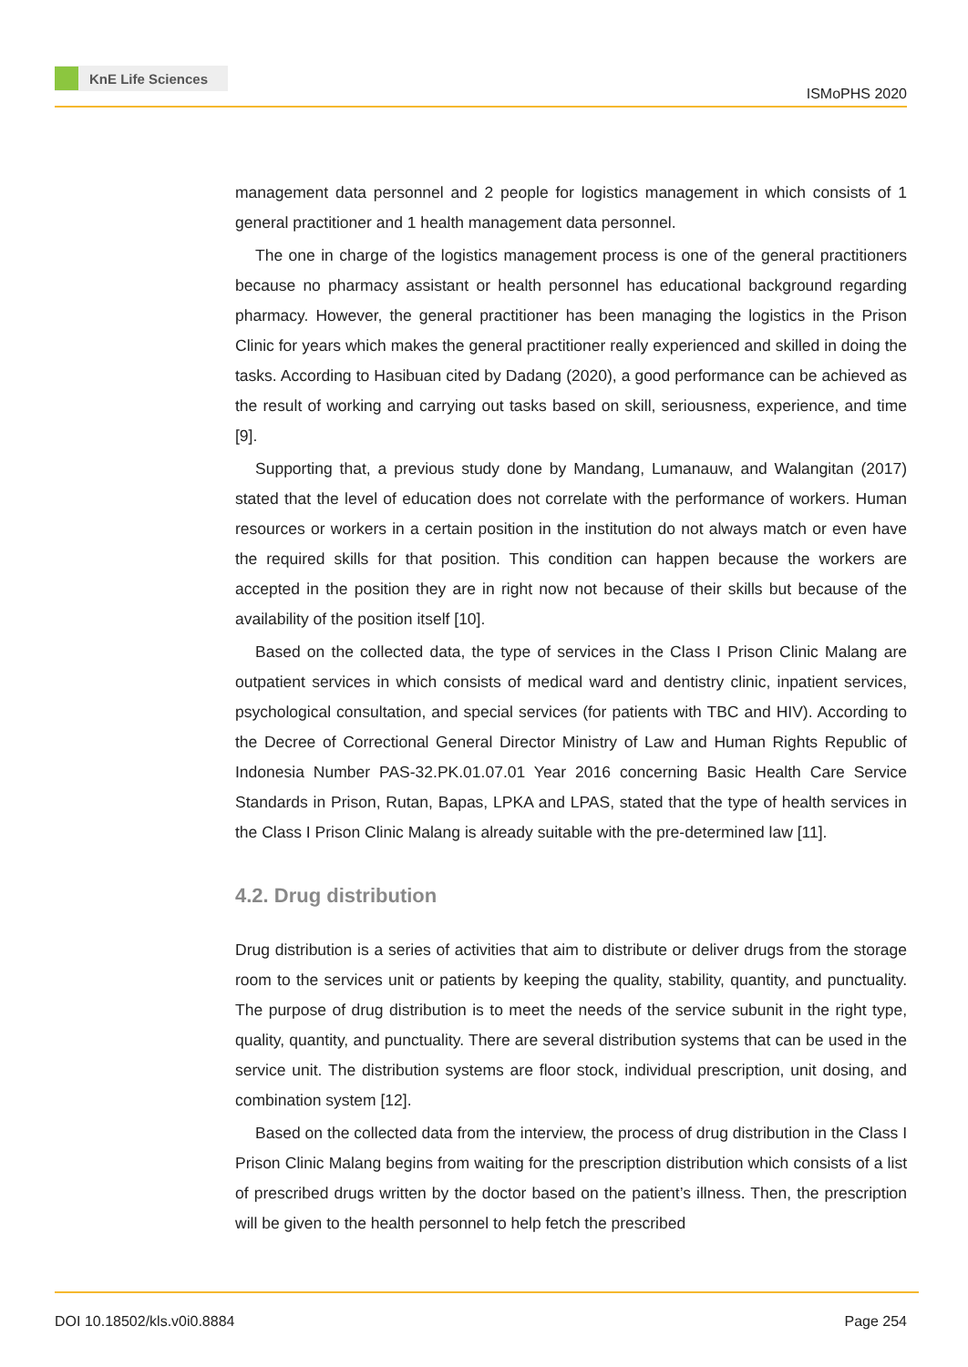KnE Life Sciences
ISMoPHS 2020
management data personnel and 2 people for logistics management in which consists of 1 general practitioner and 1 health management data personnel.
The one in charge of the logistics management process is one of the general practitioners because no pharmacy assistant or health personnel has educational background regarding pharmacy. However, the general practitioner has been managing the logistics in the Prison Clinic for years which makes the general practitioner really experienced and skilled in doing the tasks. According to Hasibuan cited by Dadang (2020), a good performance can be achieved as the result of working and carrying out tasks based on skill, seriousness, experience, and time [9].
Supporting that, a previous study done by Mandang, Lumanauw, and Walangitan (2017) stated that the level of education does not correlate with the performance of workers. Human resources or workers in a certain position in the institution do not always match or even have the required skills for that position. This condition can happen because the workers are accepted in the position they are in right now not because of their skills but because of the availability of the position itself [10].
Based on the collected data, the type of services in the Class I Prison Clinic Malang are outpatient services in which consists of medical ward and dentistry clinic, inpatient services, psychological consultation, and special services (for patients with TBC and HIV). According to the Decree of Correctional General Director Ministry of Law and Human Rights Republic of Indonesia Number PAS-32.PK.01.07.01 Year 2016 concerning Basic Health Care Service Standards in Prison, Rutan, Bapas, LPKA and LPAS, stated that the type of health services in the Class I Prison Clinic Malang is already suitable with the pre-determined law [11].
4.2. Drug distribution
Drug distribution is a series of activities that aim to distribute or deliver drugs from the storage room to the services unit or patients by keeping the quality, stability, quantity, and punctuality. The purpose of drug distribution is to meet the needs of the service subunit in the right type, quality, quantity, and punctuality. There are several distribution systems that can be used in the service unit. The distribution systems are floor stock, individual prescription, unit dosing, and combination system [12].
Based on the collected data from the interview, the process of drug distribution in the Class I Prison Clinic Malang begins from waiting for the prescription distribution which consists of a list of prescribed drugs written by the doctor based on the patient’s illness. Then, the prescription will be given to the health personnel to help fetch the prescribed
DOI 10.18502/kls.v0i0.8884 Page 254